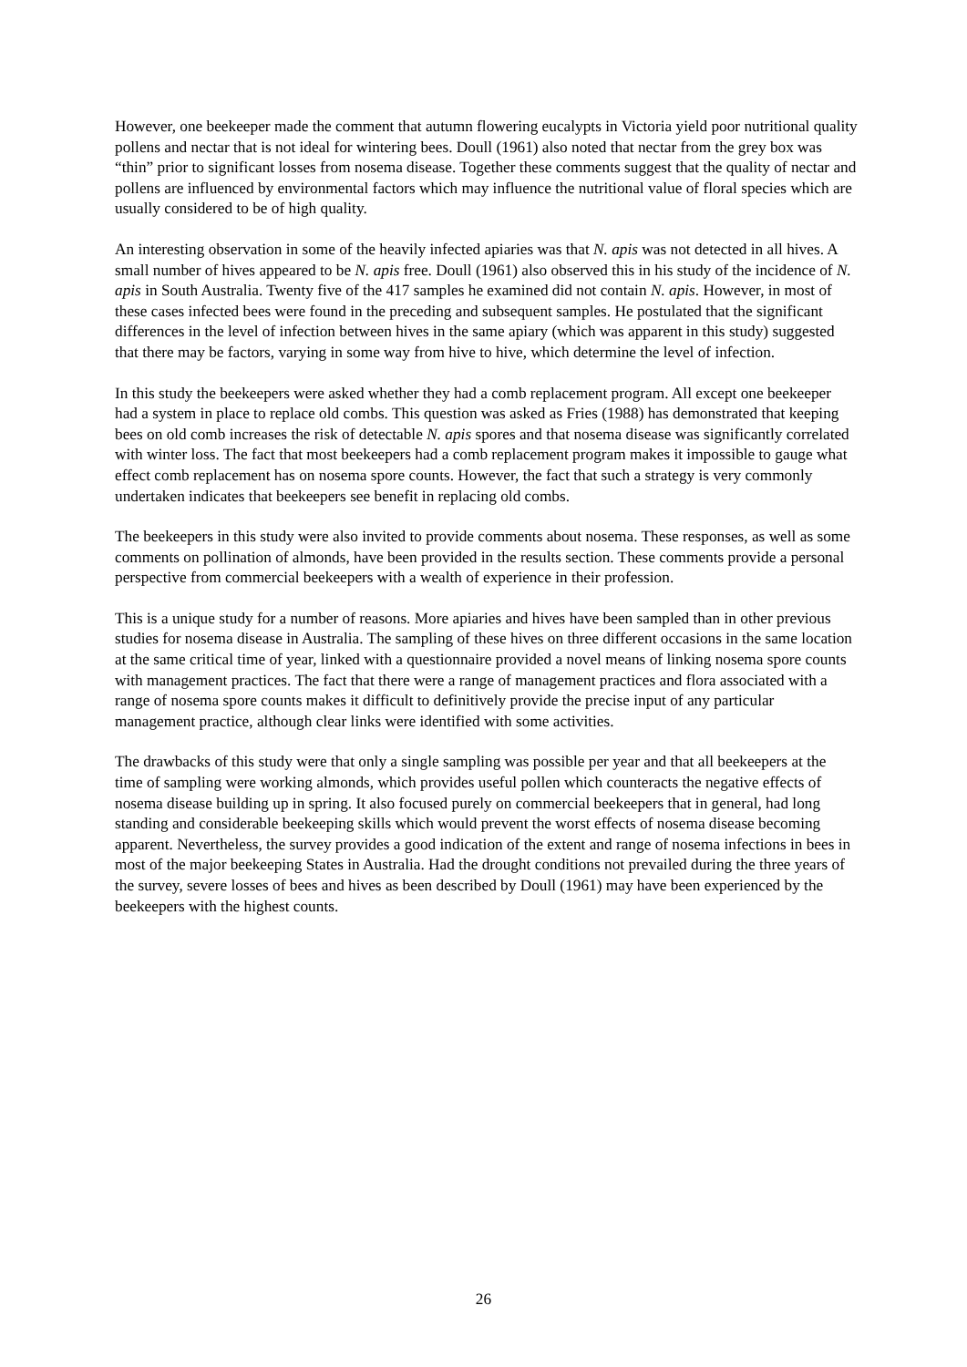However, one beekeeper made the comment that autumn flowering eucalypts in Victoria yield poor nutritional quality pollens and nectar that is not ideal for wintering bees. Doull (1961) also noted that nectar from the grey box was “thin” prior to significant losses from nosema disease. Together these comments suggest that the quality of nectar and pollens are influenced by environmental factors which may influence the nutritional value of floral species which are usually considered to be of high quality.
An interesting observation in some of the heavily infected apiaries was that N. apis was not detected in all hives. A small number of hives appeared to be N. apis free. Doull (1961) also observed this in his study of the incidence of N. apis in South Australia. Twenty five of the 417 samples he examined did not contain N. apis. However, in most of these cases infected bees were found in the preceding and subsequent samples. He postulated that the significant differences in the level of infection between hives in the same apiary (which was apparent in this study) suggested that there may be factors, varying in some way from hive to hive, which determine the level of infection.
In this study the beekeepers were asked whether they had a comb replacement program. All except one beekeeper had a system in place to replace old combs. This question was asked as Fries (1988) has demonstrated that keeping bees on old comb increases the risk of detectable N. apis spores and that nosema disease was significantly correlated with winter loss. The fact that most beekeepers had a comb replacement program makes it impossible to gauge what effect comb replacement has on nosema spore counts. However, the fact that such a strategy is very commonly undertaken indicates that beekeepers see benefit in replacing old combs.
The beekeepers in this study were also invited to provide comments about nosema. These responses, as well as some comments on pollination of almonds, have been provided in the results section. These comments provide a personal perspective from commercial beekeepers with a wealth of experience in their profession.
This is a unique study for a number of reasons. More apiaries and hives have been sampled than in other previous studies for nosema disease in Australia. The sampling of these hives on three different occasions in the same location at the same critical time of year, linked with a questionnaire provided a novel means of linking nosema spore counts with management practices. The fact that there were a range of management practices and flora associated with a range of nosema spore counts makes it difficult to definitively provide the precise input of any particular management practice, although clear links were identified with some activities.
The drawbacks of this study were that only a single sampling was possible per year and that all beekeepers at the time of sampling were working almonds, which provides useful pollen which counteracts the negative effects of nosema disease building up in spring. It also focused purely on commercial beekeepers that in general, had long standing and considerable beekeeping skills which would prevent the worst effects of nosema disease becoming apparent. Nevertheless, the survey provides a good indication of the extent and range of nosema infections in bees in most of the major beekeeping States in Australia. Had the drought conditions not prevailed during the three years of the survey, severe losses of bees and hives as been described by Doull (1961) may have been experienced by the beekeepers with the highest counts.
26